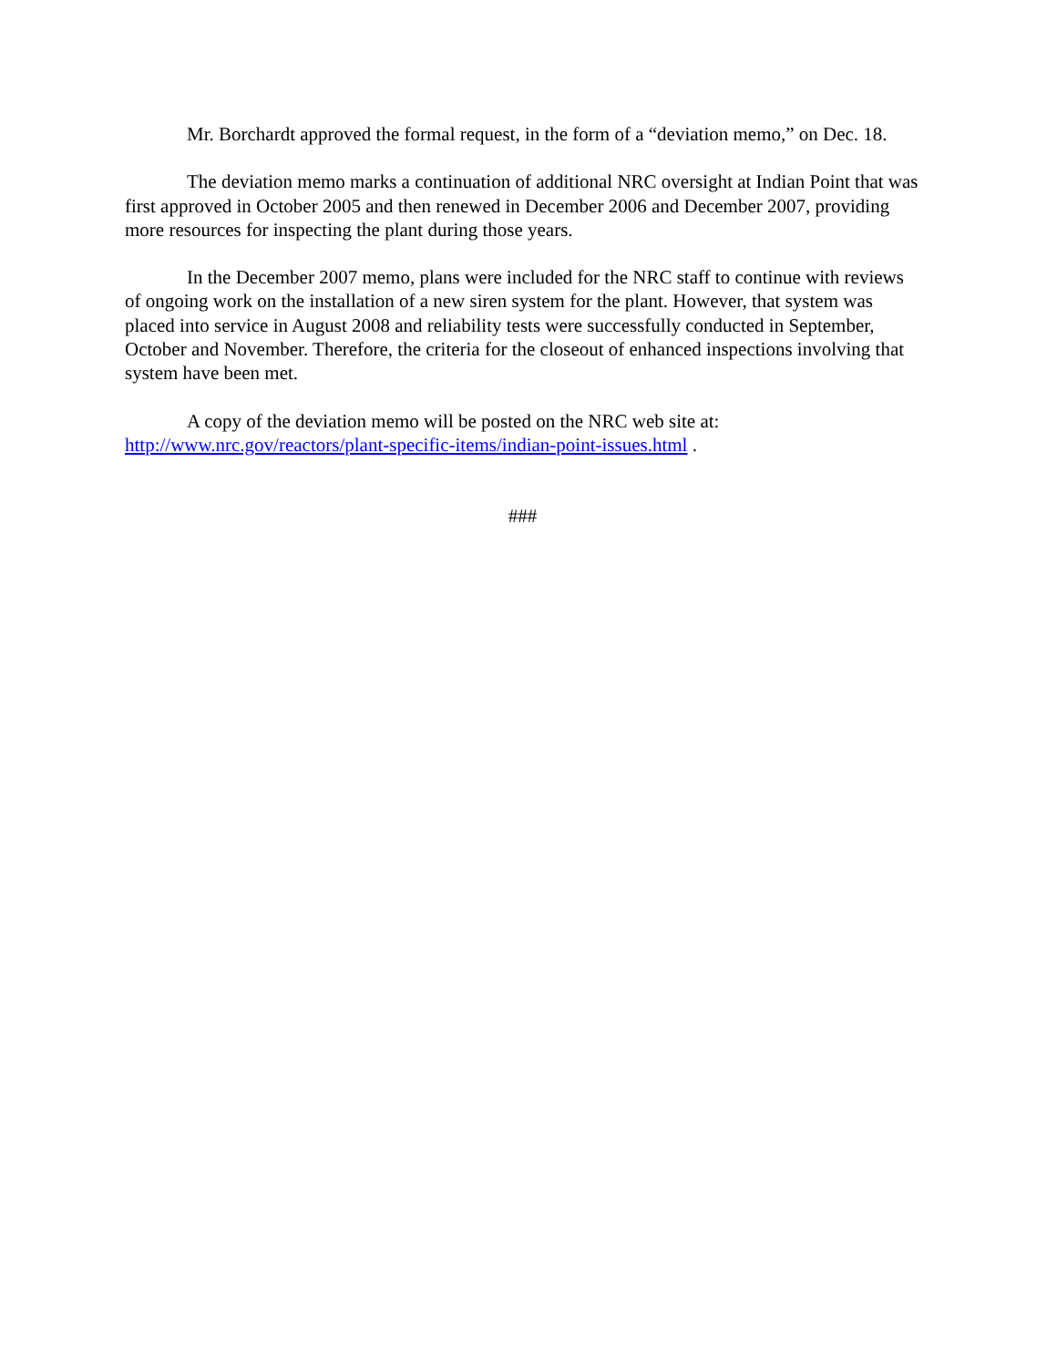Mr. Borchardt approved the formal request, in the form of a “deviation memo,” on Dec. 18.
The deviation memo marks a continuation of additional NRC oversight at Indian Point that was first approved in October 2005 and then renewed in December 2006 and December 2007, providing more resources for inspecting the plant during those years.
In the December 2007 memo, plans were included for the NRC staff to continue with reviews of ongoing work on the installation of a new siren system for the plant. However, that system was placed into service in August 2008 and reliability tests were successfully conducted in September, October and November. Therefore, the criteria for the closeout of enhanced inspections involving that system have been met.
A copy of the deviation memo will be posted on the NRC web site at: http://www.nrc.gov/reactors/plant-specific-items/indian-point-issues.html .
###